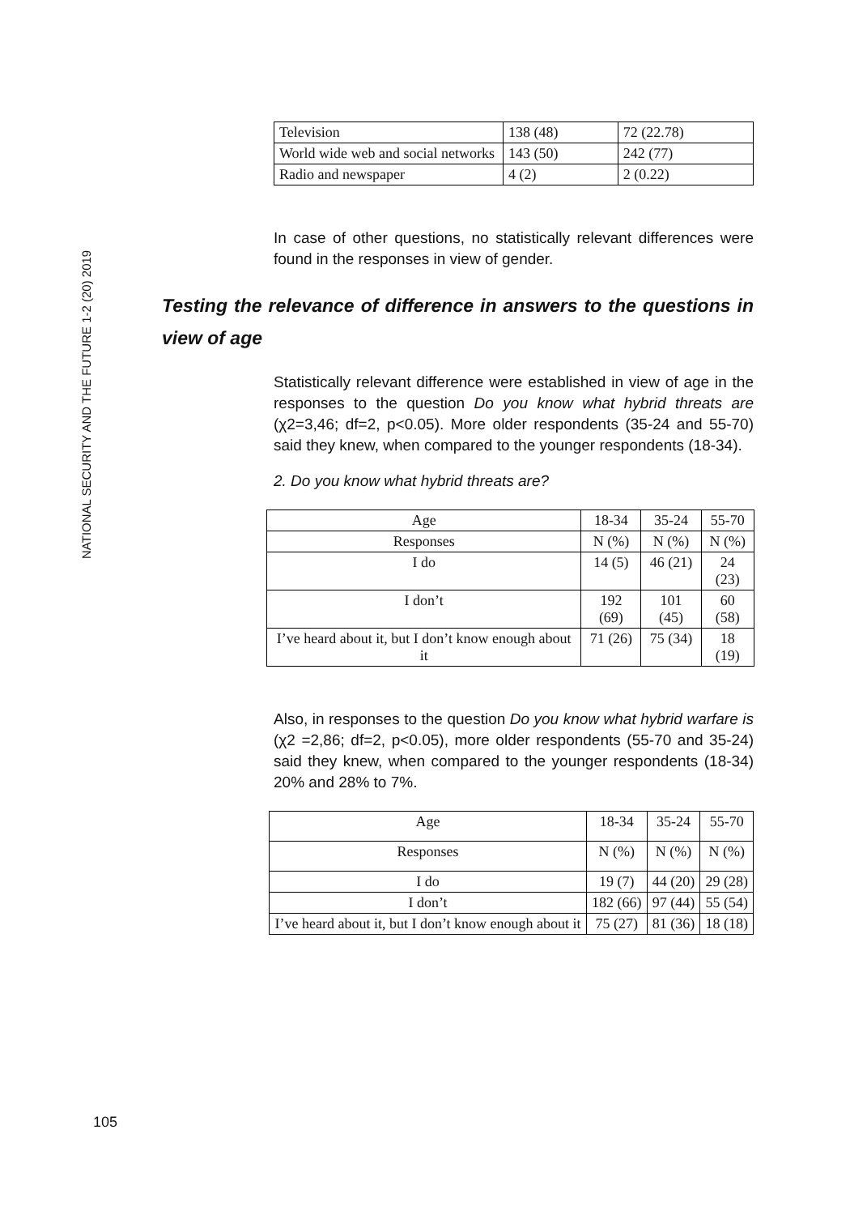NATIONAL SECURITY AND THE FUTURE 1-2 (20) 2019
| Television | 138 (48) | 72 (22.78) |
| World wide web and social networks | 143 (50) | 242 (77) |
| Radio and newspaper | 4 (2) | 2 (0.22) |
In case of other questions, no statistically relevant differences were found in the responses in view of gender.
Testing the relevance of difference in answers to the questions in view of age
Statistically relevant difference were established in view of age in the responses to the question Do you know what hybrid threats are (χ2=3,46; df=2, p<0.05). More older respondents (35-24 and 55-70) said they knew, when compared to the younger respondents (18-34).
2. Do you know what hybrid threats are?
| Age | 18-34 | 35-24 | 55-70 |
| Responses | N (%) | N (%) | N (%) |
| I do | 14 (5) | 46 (21) | 24 (23) |
| I don’t | 192 (69) | 101 (45) | 60 (58) |
| I’ve heard about it, but I don’t know enough about it | 71 (26) | 75 (34) | 18 (19) |
Also, in responses to the question Do you know what hybrid warfare is (χ2 =2,86; df=2, p<0.05), more older respondents (55-70 and 35-24) said they knew, when compared to the younger respondents (18-34) 20% and 28% to 7%.
| Age | 18-34 | 35-24 | 55-70 |
| Responses | N (%) | N (%) | N (%) |
| I do | 19 (7) | 44 (20) | 29 (28) |
| I don’t | 182 (66) | 97 (44) | 55 (54) |
| I’ve heard about it, but I don’t know enough about it | 75 (27) | 81 (36) | 18 (18) |
105